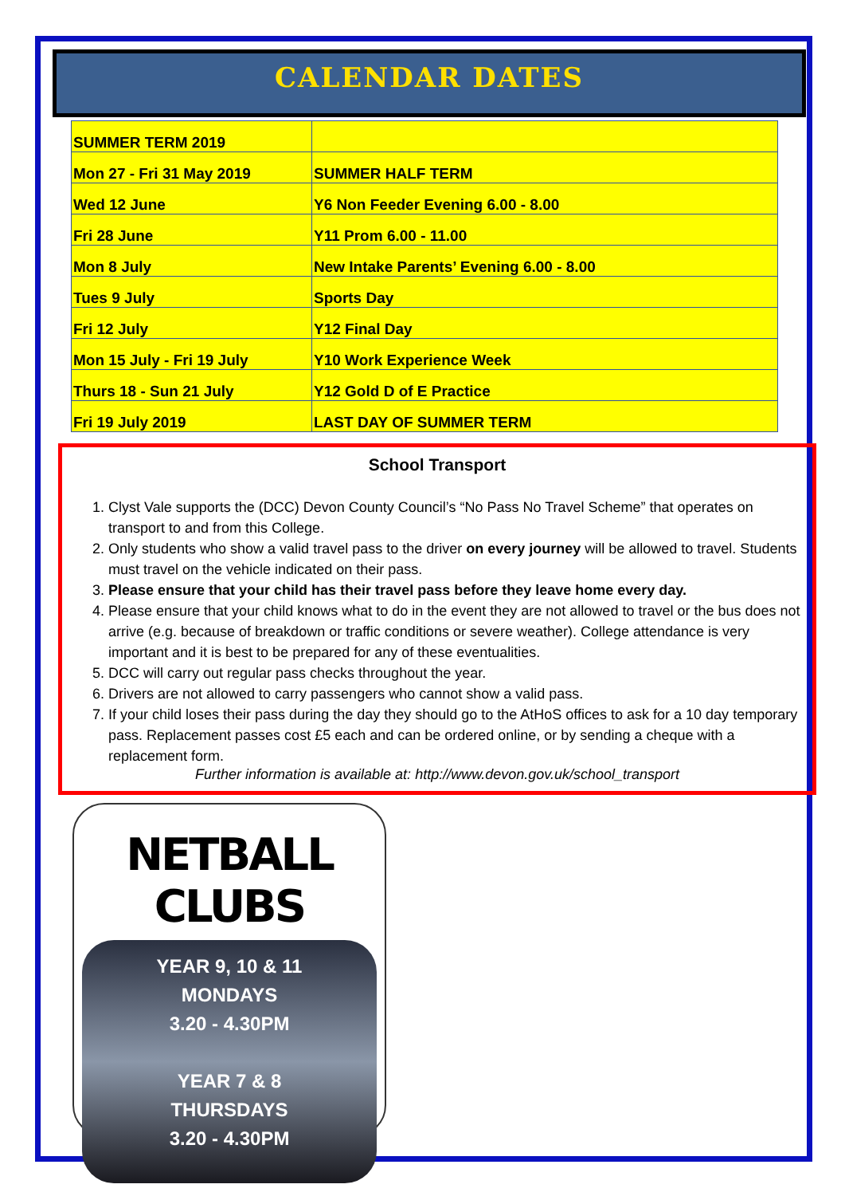CALENDAR DATES
| SUMMER TERM 2019 | |
| Mon 27 - Fri 31 May 2019 | SUMMER HALF TERM |
| Wed 12 June | Y6 Non Feeder Evening 6.00 - 8.00 |
| Fri 28 June | Y11 Prom 6.00 - 11.00 |
| Mon 8 July | New Intake Parents’ Evening 6.00 - 8.00 |
| Tues 9 July | Sports Day |
| Fri 12 July | Y12 Final Day |
| Mon 15 July - Fri 19 July | Y10 Work Experience Week |
| Thurs 18 - Sun 21 July | Y12 Gold D of E Practice |
| Fri 19 July 2019 | LAST DAY OF SUMMER TERM |
School Transport
1. Clyst Vale supports the (DCC) Devon County Council’s “No Pass No Travel Scheme” that operates on transport to and from this College.
2. Only students who show a valid travel pass to the driver on every journey will be allowed to travel. Students must travel on the vehicle indicated on their pass.
3. Please ensure that your child has their travel pass before they leave home every day.
4. Please ensure that your child knows what to do in the event they are not allowed to travel or the bus does not arrive (e.g. because of breakdown or traffic conditions or severe weather). College attendance is very important and it is best to be prepared for any of these eventualities.
5. DCC will carry out regular pass checks throughout the year.
6. Drivers are not allowed to carry passengers who cannot show a valid pass.
7. If your child loses their pass during the day they should go to the AtHoS offices to ask for a 10 day temporary pass. Replacement passes cost £5 each and can be ordered online, or by sending a cheque with a replacement form.
Further information is available at: http://www.devon.gov.uk/school_transport
NETBALL CLUBS
YEAR 9, 10 & 11
MONDAYS
3.20 - 4.30PM
YEAR 7 & 8
THURSDAYS
3.20 - 4.30PM